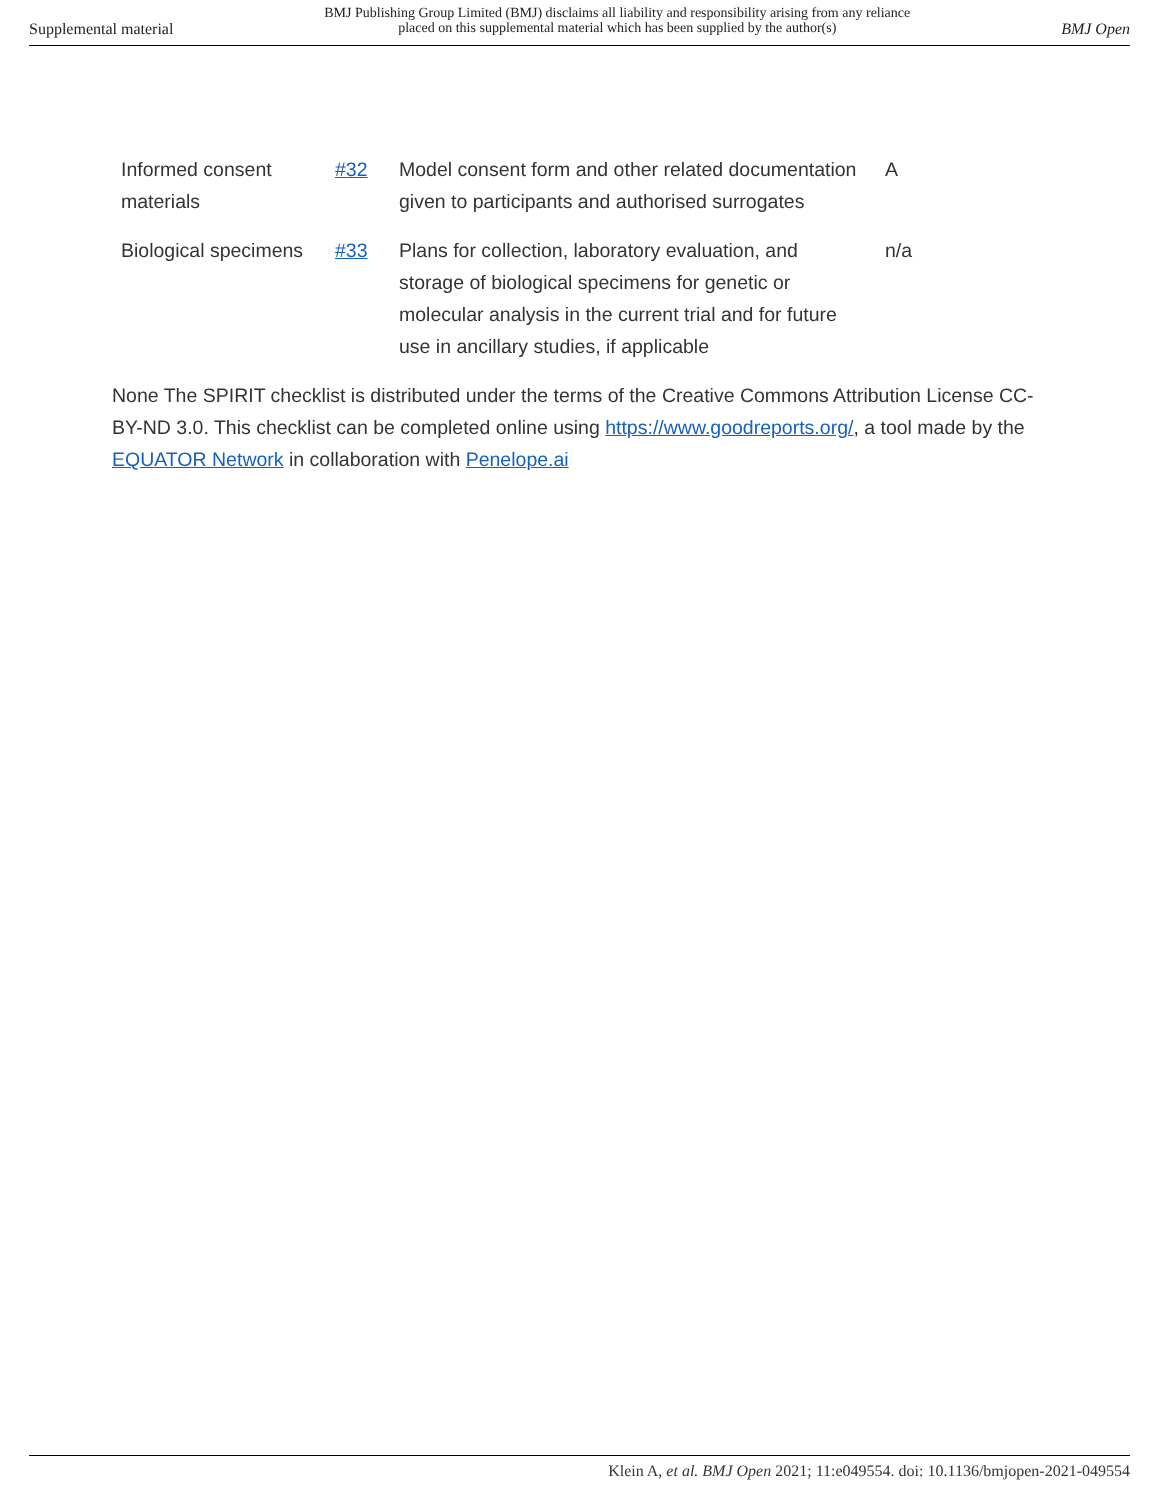Supplemental material BMJ Publishing Group Limited (BMJ) disclaims all liability and responsibility arising from any reliance
placed on this supplemental material which has been supplied by the author(s) BMJ Open
| Informed consent materials | #32 | Model consent form and other related documentation given to participants and authorised surrogates | A |
| Biological specimens | #33 | Plans for collection, laboratory evaluation, and storage of biological specimens for genetic or molecular analysis in the current trial and for future use in ancillary studies, if applicable | n/a |
None The SPIRIT checklist is distributed under the terms of the Creative Commons Attribution License CC-BY-ND 3.0. This checklist can be completed online using https://www.goodreports.org/, a tool made by the EQUATOR Network in collaboration with Penelope.ai
Klein A, et al. BMJ Open 2021; 11:e049554. doi: 10.1136/bmjopen-2021-049554